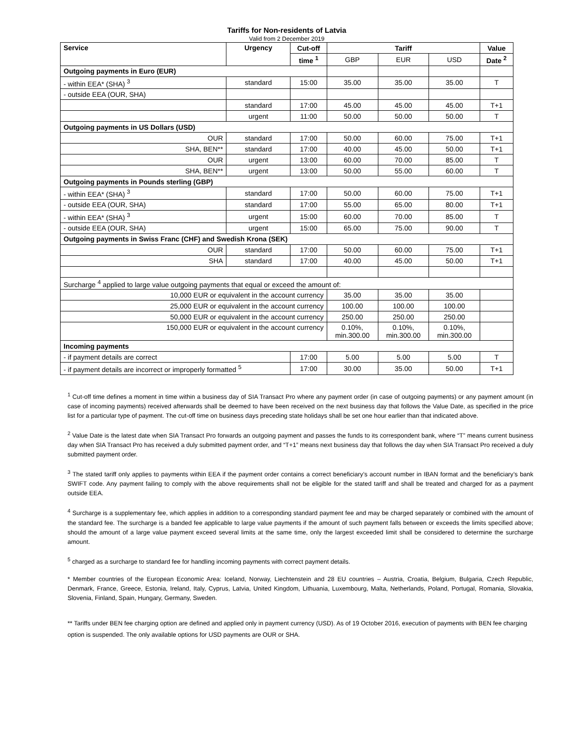Tariffs for Non-residents of Latvia
Valid from 2 December 2019
| Service | Urgency | Cut-off | Tariff | | | Value |
| --- | --- | --- | --- | --- | --- | --- |
| | | time <sup>1</sup> | GBP | EUR | USD | Date <sup>2</sup> |
| Outgoing payments in Euro (EUR) | | | | | | |
| - within EEA* (SHA) <sup>3</sup> | standard | 15:00 | 35.00 | 35.00 | 35.00 | T |
| - outside EEA (OUR, SHA) | | | | | | |
| | standard | 17:00 | 45.00 | 45.00 | 45.00 | T+1 |
| | urgent | 11:00 | 50.00 | 50.00 | 50.00 | T |
| Outgoing payments in US Dollars (USD) | | | | | | |
| OUR | standard | 17:00 | 50.00 | 60.00 | 75.00 | T+1 |
| SHA, BEN** | standard | 17:00 | 40.00 | 45.00 | 50.00 | T+1 |
| OUR | urgent | 13:00 | 60.00 | 70.00 | 85.00 | T |
| SHA, BEN** | urgent | 13:00 | 50.00 | 55.00 | 60.00 | T |
| Outgoing payments in Pounds sterling (GBP) | | | | | | |
| - within EEA* (SHA) <sup>3</sup> | standard | 17:00 | 50.00 | 60.00 | 75.00 | T+1 |
| - outside EEA (OUR, SHA) | standard | 17:00 | 55.00 | 65.00 | 80.00 | T+1 |
| - within EEA* (SHA) <sup>3</sup> | urgent | 15:00 | 60.00 | 70.00 | 85.00 | T |
| - outside EEA (OUR, SHA) | urgent | 15:00 | 65.00 | 75.00 | 90.00 | T |
| Outgoing payments in Swiss Franc (CHF) and Swedish Krona (SEK) | | | | | | |
| OUR | standard | 17:00 | 50.00 | 60.00 | 75.00 | T+1 |
| SHA | standard | 17:00 | 40.00 | 45.00 | 50.00 | T+1 |
| Surcharge <sup>4</sup> applied to large value outgoing payments that equal or exceed the amount of: | | | | | | |
| 10,000 EUR or equivalent in the account currency | | | 35.00 | 35.00 | 35.00 | |
| 25,000 EUR or equivalent in the account currency | | | 100.00 | 100.00 | 100.00 | |
| 50,000 EUR or equivalent in the account currency | | | 250.00 | 250.00 | 250.00 | |
| 150,000 EUR or equivalent in the account currency | | | 0.10%, min.300.00 | 0.10%, min.300.00 | 0.10%, min.300.00 | |
| Incoming payments | | | | | | |
| - if payment details are correct | | 17:00 | 5.00 | 5.00 | 5.00 | T |
| - if payment details are incorrect or improperly formatted <sup>5</sup> | | 17:00 | 30.00 | 35.00 | 50.00 | T+1 |
<sup>1</sup> Cut-off time defines a moment in time within a business day of SIA Transact Pro where any payment order (in case of outgoing payments) or any payment amount (in case of incoming payments) received afterwards shall be deemed to have been received on the next business day that follows the Value Date, as specified in the price list for a particular type of payment. The cut-off time on business days preceding state holidays shall be set one hour earlier than that indicated above.
<sup>2</sup> Value Date is the latest date when SIA Transact Pro forwards an outgoing payment and passes the funds to its correspondent bank, where “T” means current business day when SIA Transact Pro has received a duly submitted payment order, and “T+1” means next business day that follows the day when SIA Transact Pro received a duly submitted payment order.
<sup>3</sup> The stated tariff only applies to payments within EEA if the payment order contains a correct beneficiary’s account number in IBAN format and the beneficiary’s bank SWIFT code. Any payment failing to comply with the above requirements shall not be eligible for the stated tariff and shall be treated and charged for as a payment outside EEA.
<sup>4</sup> Surcharge is a supplementary fee, which applies in addition to a corresponding standard payment fee and may be charged separately or combined with the amount of the standard fee. The surcharge is a banded fee applicable to large value payments if the amount of such payment falls between or exceeds the limits specified above; should the amount of a large value payment exceed several limits at the same time, only the largest exceeded limit shall be considered to determine the surcharge amount.
<sup>5</sup> charged as a surcharge to standard fee for handling incoming payments with correct payment details.
* Member countries of the European Economic Area: Iceland, Norway, Liechtenstein and 28 EU countries – Austria, Croatia, Belgium, Bulgaria, Czech Republic, Denmark, France, Greece, Estonia, Ireland, Italy, Cyprus, Latvia, United Kingdom, Lithuania, Luxembourg, Malta, Netherlands, Poland, Portugal, Romania, Slovakia, Slovenia, Finland, Spain, Hungary, Germany, Sweden.
** Tariffs under BEN fee charging option are defined and applied only in payment currency (USD). As of 19 October 2016, execution of payments with BEN fee charging option is suspended. The only available options for USD payments are OUR or SHA.